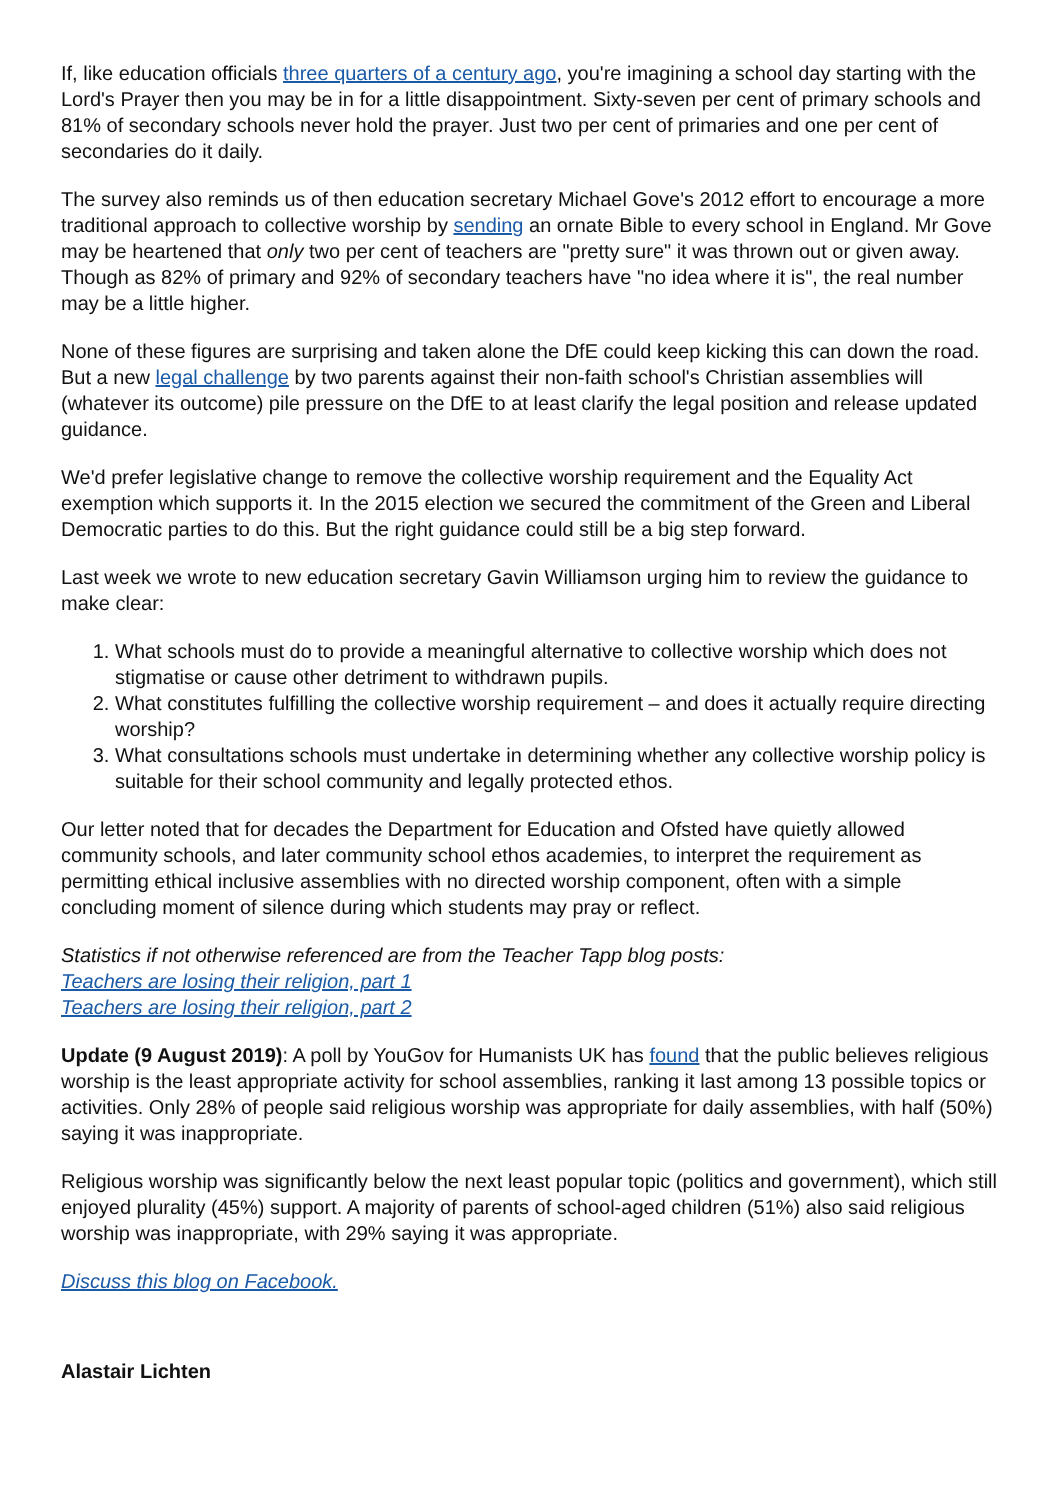If, like education officials three quarters of a century ago, you're imagining a school day starting with the Lord's Prayer then you may be in for a little disappointment. Sixty-seven per cent of primary schools and 81% of secondary schools never hold the prayer. Just two per cent of primaries and one per cent of secondaries do it daily.
The survey also reminds us of then education secretary Michael Gove's 2012 effort to encourage a more traditional approach to collective worship by sending an ornate Bible to every school in England. Mr Gove may be heartened that only two per cent of teachers are "pretty sure" it was thrown out or given away. Though as 82% of primary and 92% of secondary teachers have "no idea where it is", the real number may be a little higher.
None of these figures are surprising and taken alone the DfE could keep kicking this can down the road. But a new legal challenge by two parents against their non-faith school's Christian assemblies will (whatever its outcome) pile pressure on the DfE to at least clarify the legal position and release updated guidance.
We'd prefer legislative change to remove the collective worship requirement and the Equality Act exemption which supports it. In the 2015 election we secured the commitment of the Green and Liberal Democratic parties to do this. But the right guidance could still be a big step forward.
Last week we wrote to new education secretary Gavin Williamson urging him to review the guidance to make clear:
1. What schools must do to provide a meaningful alternative to collective worship which does not stigmatise or cause other detriment to withdrawn pupils.
2. What constitutes fulfilling the collective worship requirement – and does it actually require directing worship?
3. What consultations schools must undertake in determining whether any collective worship policy is suitable for their school community and legally protected ethos.
Our letter noted that for decades the Department for Education and Ofsted have quietly allowed community schools, and later community school ethos academies, to interpret the requirement as permitting ethical inclusive assemblies with no directed worship component, often with a simple concluding moment of silence during which students may pray or reflect.
Statistics if not otherwise referenced are from the Teacher Tapp blog posts:
Teachers are losing their religion, part 1
Teachers are losing their religion, part 2
Update (9 August 2019): A poll by YouGov for Humanists UK has found that the public believes religious worship is the least appropriate activity for school assemblies, ranking it last among 13 possible topics or activities. Only 28% of people said religious worship was appropriate for daily assemblies, with half (50%) saying it was inappropriate.
Religious worship was significantly below the next least popular topic (politics and government), which still enjoyed plurality (45%) support. A majority of parents of school-aged children (51%) also said religious worship was inappropriate, with 29% saying it was appropriate.
Discuss this blog on Facebook.
Alastair Lichten